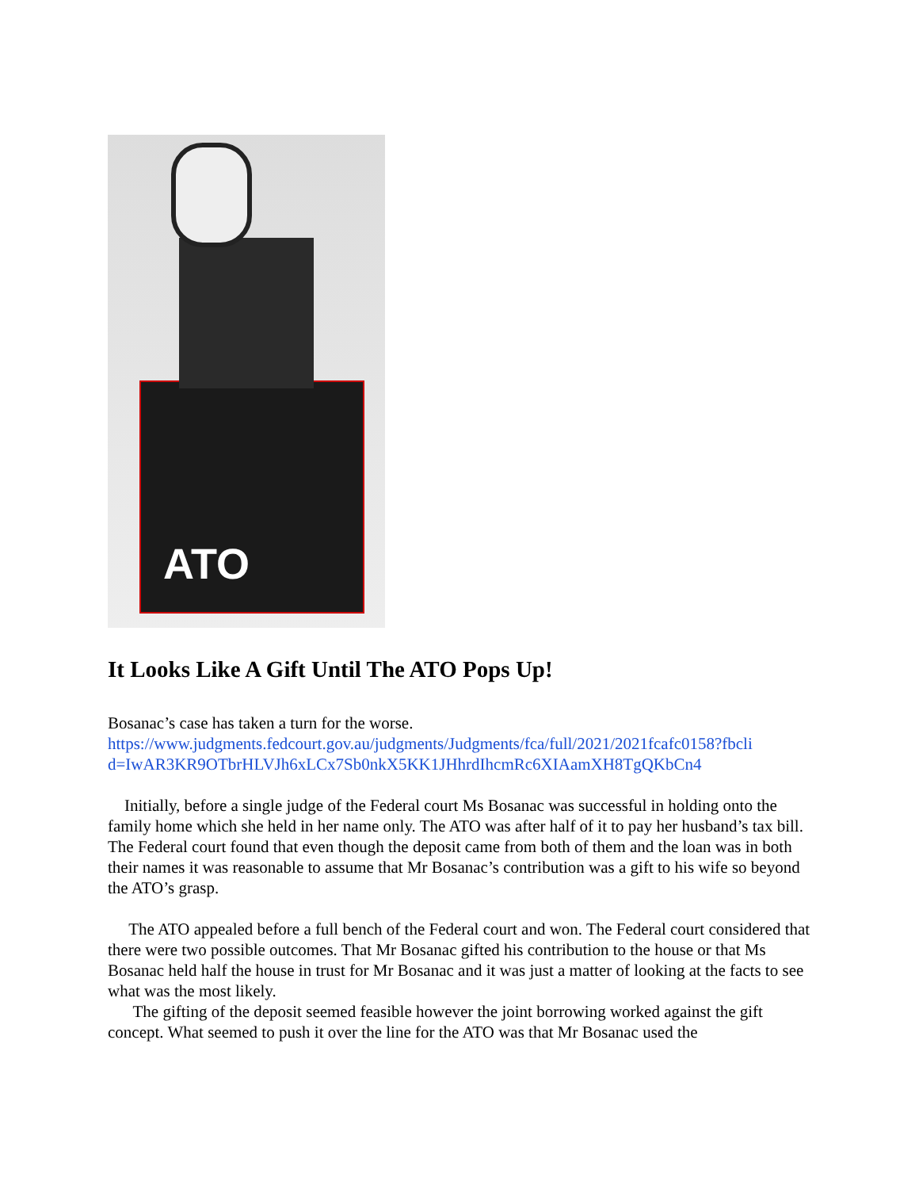ATO
It Looks Like A Gift Until The ATO Pops Up!
Bosanac’s case has taken a turn for the worse.
https://www.judgments.fedcourt.gov.au/judgments/Judgments/fca/full/2021/2021fcafc0158?fbcli d=IwAR3KR9OTbrHLVJh6xLCx7Sb0nkX5KK1JHhrdIhcmRc6XIAamXH8TgQKbCn4
Initially, before a single judge of the Federal court Ms Bosanac was successful in holding onto the family home which she held in her name only. The ATO was after half of it to pay her husband’s tax bill. The Federal court found that even though the deposit came from both of them and the loan was in both their names it was reasonable to assume that Mr Bosanac’s contribution was a gift to his wife so beyond the ATO’s grasp.
The ATO appealed before a full bench of the Federal court and won. The Federal court considered that there were two possible outcomes. That Mr Bosanac gifted his contribution to the house or that Ms Bosanac held half the house in trust for Mr Bosanac and it was just a matter of looking at the facts to see what was the most likely.
The gifting of the deposit seemed feasible however the joint borrowing worked against the gift concept. What seemed to push it over the line for the ATO was that Mr Bosanac used the